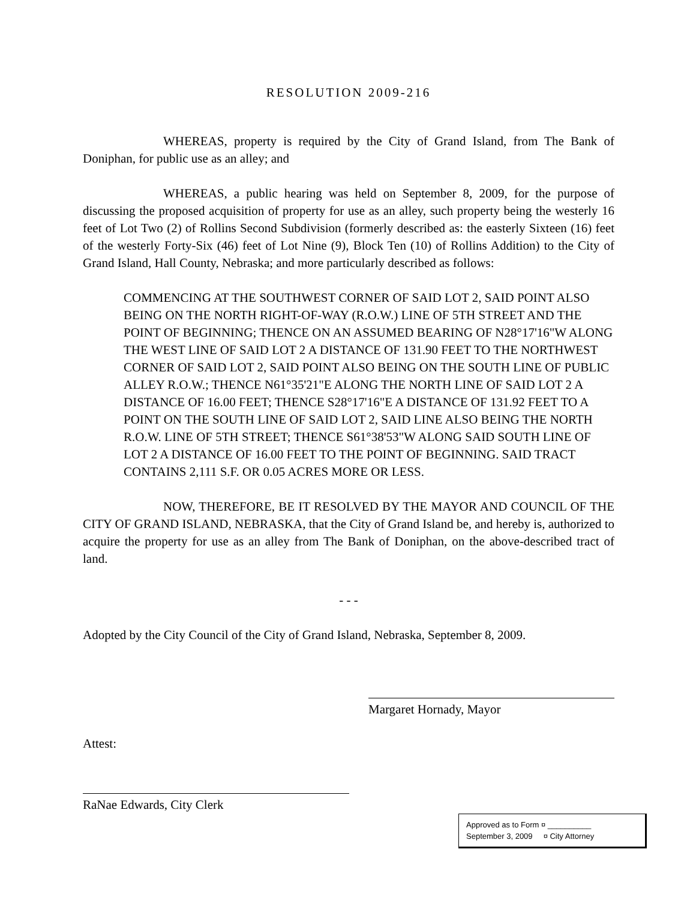RESOLUTION 2009-216
WHEREAS, property is required by the City of Grand Island, from The Bank of Doniphan, for public use as an alley; and
WHEREAS, a public hearing was held on September 8, 2009, for the purpose of discussing the proposed acquisition of property for use as an alley, such property being the westerly 16 feet of Lot Two (2) of Rollins Second Subdivision (formerly described as: the easterly Sixteen (16) feet of the westerly Forty-Six (46) feet of Lot Nine (9), Block Ten (10) of Rollins Addition) to the City of Grand Island, Hall County, Nebraska; and more particularly described as follows:
COMMENCING AT THE SOUTHWEST CORNER OF SAID LOT 2, SAID POINT ALSO BEING ON THE NORTH RIGHT-OF-WAY (R.O.W.) LINE OF 5TH STREET AND THE POINT OF BEGINNING; THENCE ON AN ASSUMED BEARING OF N28°17'16"W ALONG THE WEST LINE OF SAID LOT 2 A DISTANCE OF 131.90 FEET TO THE NORTHWEST CORNER OF SAID LOT 2, SAID POINT ALSO BEING ON THE SOUTH LINE OF PUBLIC ALLEY R.O.W.; THENCE N61°35'21"E ALONG THE NORTH LINE OF SAID LOT 2 A DISTANCE OF 16.00 FEET; THENCE S28°17'16"E A DISTANCE OF 131.92 FEET TO A POINT ON THE SOUTH LINE OF SAID LOT 2, SAID LINE ALSO BEING THE NORTH R.O.W. LINE OF 5TH STREET; THENCE S61°38'53"W ALONG SAID SOUTH LINE OF LOT 2 A DISTANCE OF 16.00 FEET TO THE POINT OF BEGINNING. SAID TRACT CONTAINS 2,111 S.F. OR 0.05 ACRES MORE OR LESS.
NOW, THEREFORE, BE IT RESOLVED BY THE MAYOR AND COUNCIL OF THE CITY OF GRAND ISLAND, NEBRASKA, that the City of Grand Island be, and hereby is, authorized to acquire the property for use as an alley from The Bank of Doniphan, on the above-described tract of land.
- - -
Adopted by the City Council of the City of Grand Island, Nebraska, September 8, 2009.
Margaret Hornady, Mayor
Attest:
RaNae Edwards, City Clerk
Approved as to Form ¤ __________
September 3, 2009 ¤ City Attorney